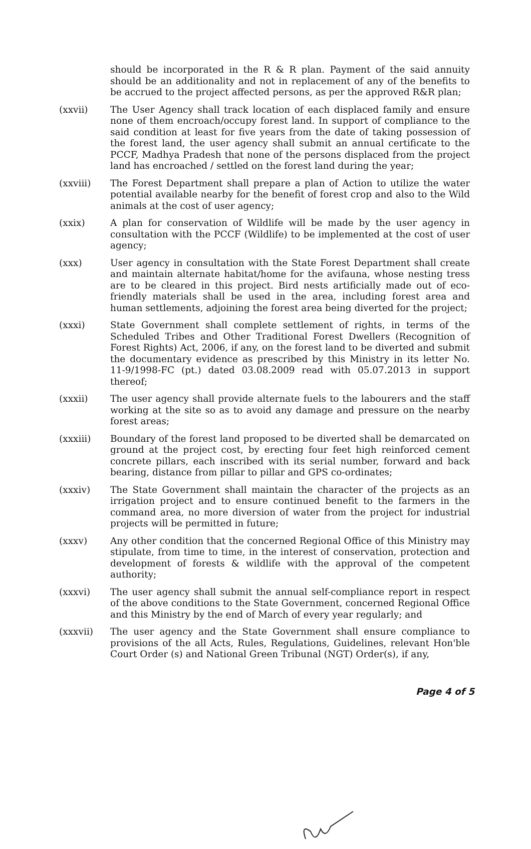should be incorporated in the R & R plan. Payment of the said annuity should be an additionality and not in replacement of any of the benefits to be accrued to the project affected persons, as per the approved R&R plan;
(xxvii) The User Agency shall track location of each displaced family and ensure none of them encroach/occupy forest land. In support of compliance to the said condition at least for five years from the date of taking possession of the forest land, the user agency shall submit an annual certificate to the PCCF, Madhya Pradesh that none of the persons displaced from the project land has encroached / settled on the forest land during the year;
(xxviii) The Forest Department shall prepare a plan of Action to utilize the water potential available nearby for the benefit of forest crop and also to the Wild animals at the cost of user agency;
(xxix) A plan for conservation of Wildlife will be made by the user agency in consultation with the PCCF (Wildlife) to be implemented at the cost of user agency;
(xxx) User agency in consultation with the State Forest Department shall create and maintain alternate habitat/home for the avifauna, whose nesting tress are to be cleared in this project. Bird nests artificially made out of eco-friendly materials shall be used in the area, including forest area and human settlements, adjoining the forest area being diverted for the project;
(xxxi) State Government shall complete settlement of rights, in terms of the Scheduled Tribes and Other Traditional Forest Dwellers (Recognition of Forest Rights) Act, 2006, if any, on the forest land to be diverted and submit the documentary evidence as prescribed by this Ministry in its letter No. 11-9/1998-FC (pt.) dated 03.08.2009 read with 05.07.2013 in support thereof;
(xxxii) The user agency shall provide alternate fuels to the labourers and the staff working at the site so as to avoid any damage and pressure on the nearby forest areas;
(xxxiii) Boundary of the forest land proposed to be diverted shall be demarcated on ground at the project cost, by erecting four feet high reinforced cement concrete pillars, each inscribed with its serial number, forward and back bearing, distance from pillar to pillar and GPS co-ordinates;
(xxxiv) The State Government shall maintain the character of the projects as an irrigation project and to ensure continued benefit to the farmers in the command area, no more diversion of water from the project for industrial projects will be permitted in future;
(xxxv) Any other condition that the concerned Regional Office of this Ministry may stipulate, from time to time, in the interest of conservation, protection and development of forests & wildlife with the approval of the competent authority;
(xxxvi) The user agency shall submit the annual self-compliance report in respect of the above conditions to the State Government, concerned Regional Office and this Ministry by the end of March of every year regularly; and
(xxxvii) The user agency and the State Government shall ensure compliance to provisions of the all Acts, Rules, Regulations, Guidelines, relevant Hon'ble Court Order (s) and National Green Tribunal (NGT) Order(s), if any,
Page 4 of 5